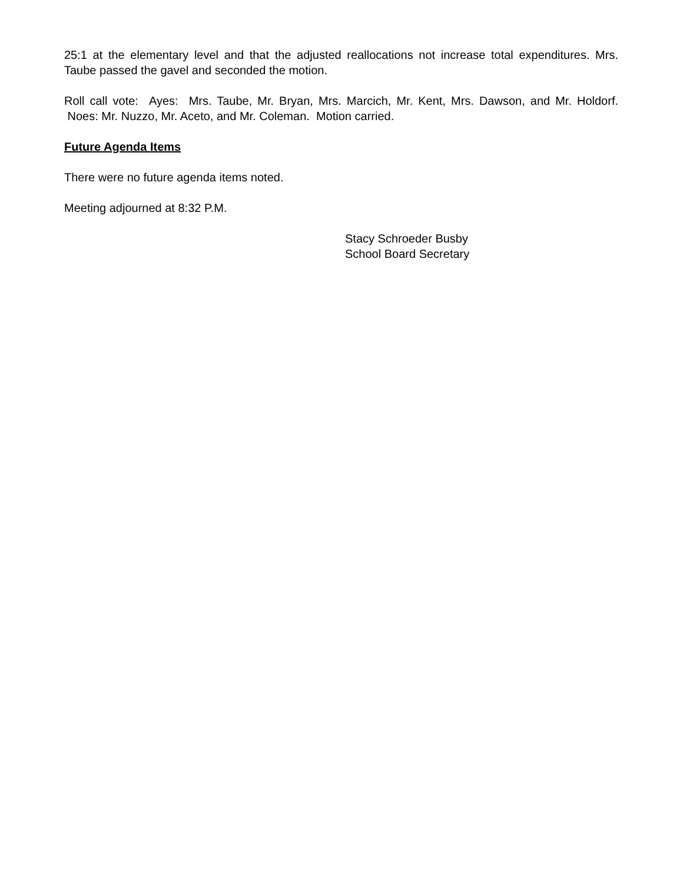25:1 at the elementary level and that the adjusted reallocations not increase total expenditures. Mrs. Taube passed the gavel and seconded the motion.
Roll call vote: Ayes: Mrs. Taube, Mr. Bryan, Mrs. Marcich, Mr. Kent, Mrs. Dawson, and Mr. Holdorf. Noes: Mr. Nuzzo, Mr. Aceto, and Mr. Coleman. Motion carried.
Future Agenda Items
There were no future agenda items noted.
Meeting adjourned at 8:32 P.M.
Stacy Schroeder Busby
School Board Secretary